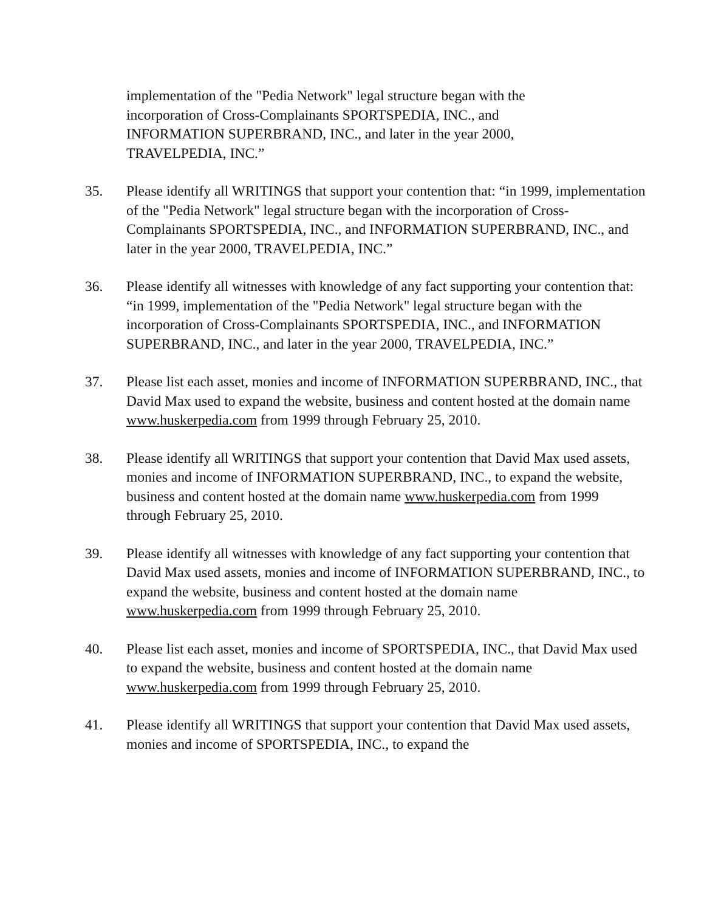implementation of the "Pedia Network" legal structure began with the
incorporation of Cross-Complainants SPORTSPEDIA, INC., and
INFORMATION SUPERBRAND, INC., and later in the year 2000,
TRAVELPEDIA, INC.”
35. Please identify all WRITINGS that support your contention that: “in 1999, implementation of the "Pedia Network" legal structure began with the incorporation of Cross-Complainants SPORTSPEDIA, INC., and INFORMATION SUPERBRAND, INC., and later in the year 2000, TRAVELPEDIA, INC.”
36. Please identify all witnesses with knowledge of any fact supporting your contention that: “in 1999, implementation of the "Pedia Network" legal structure began with the incorporation of Cross-Complainants SPORTSPEDIA, INC., and INFORMATION SUPERBRAND, INC., and later in the year 2000, TRAVELPEDIA, INC.”
37. Please list each asset, monies and income of INFORMATION SUPERBRAND, INC., that David Max used to expand the website, business and content hosted at the domain name www.huskerpedia.com from 1999 through February 25, 2010.
38. Please identify all WRITINGS that support your contention that David Max used assets, monies and income of INFORMATION SUPERBRAND, INC., to expand the website, business and content hosted at the domain name www.huskerpedia.com from 1999 through February 25, 2010.
39. Please identify all witnesses with knowledge of any fact supporting your contention that David Max used assets, monies and income of INFORMATION SUPERBRAND, INC., to expand the website, business and content hosted at the domain name www.huskerpedia.com from 1999 through February 25, 2010.
40. Please list each asset, monies and income of SPORTSPEDIA, INC., that David Max used to expand the website, business and content hosted at the domain name www.huskerpedia.com from 1999 through February 25, 2010.
41. Please identify all WRITINGS that support your contention that David Max used assets, monies and income of SPORTSPEDIA, INC., to expand the